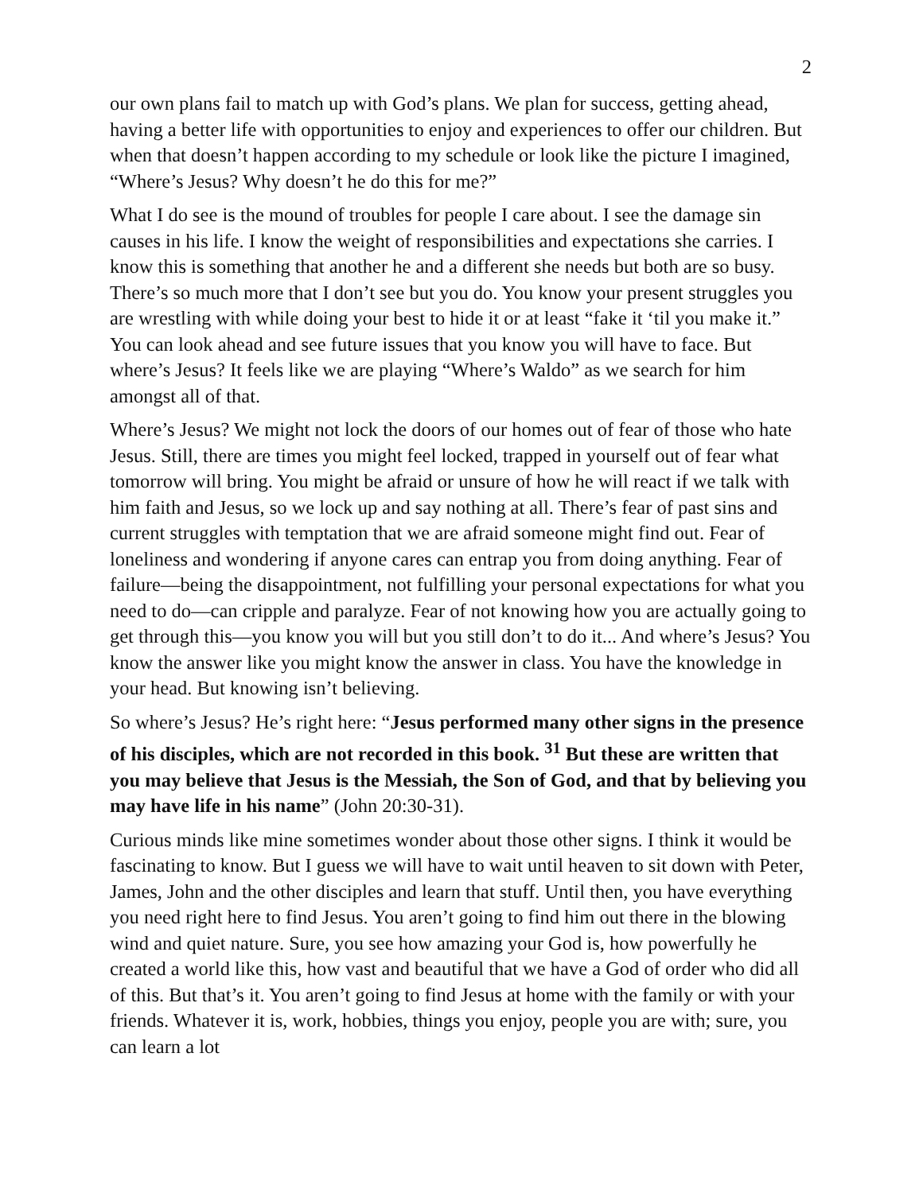2
our own plans fail to match up with God’s plans. We plan for success, getting ahead, having a better life with opportunities to enjoy and experiences to offer our children. But when that doesn’t happen according to my schedule or look like the picture I imagined, “Where’s Jesus? Why doesn’t he do this for me?”
What I do see is the mound of troubles for people I care about. I see the damage sin causes in his life. I know the weight of responsibilities and expectations she carries. I know this is something that another he and a different she needs but both are so busy. There’s so much more that I don’t see but you do. You know your present struggles you are wrestling with while doing your best to hide it or at least “fake it ‘til you make it.” You can look ahead and see future issues that you know you will have to face. But where’s Jesus? It feels like we are playing “Where’s Waldo” as we search for him amongst all of that.
Where’s Jesus? We might not lock the doors of our homes out of fear of those who hate Jesus. Still, there are times you might feel locked, trapped in yourself out of fear what tomorrow will bring. You might be afraid or unsure of how he will react if we talk with him faith and Jesus, so we lock up and say nothing at all. There’s fear of past sins and current struggles with temptation that we are afraid someone might find out. Fear of loneliness and wondering if anyone cares can entrap you from doing anything. Fear of failure—being the disappointment, not fulfilling your personal expectations for what you need to do—can cripple and paralyze. Fear of not knowing how you are actually going to get through this—you know you will but you still don’t to do it... And where’s Jesus? You know the answer like you might know the answer in class. You have the knowledge in your head. But knowing isn’t believing.
So where’s Jesus? He’s right here: “Jesus performed many other signs in the presence of his disciples, which are not recorded in this book. <sup>31</sup> But these are written that you may believe that Jesus is the Messiah, the Son of God, and that by believing you may have life in his name” (John 20:30-31).
Curious minds like mine sometimes wonder about those other signs. I think it would be fascinating to know. But I guess we will have to wait until heaven to sit down with Peter, James, John and the other disciples and learn that stuff. Until then, you have everything you need right here to find Jesus. You aren’t going to find him out there in the blowing wind and quiet nature. Sure, you see how amazing your God is, how powerfully he created a world like this, how vast and beautiful that we have a God of order who did all of this. But that’s it. You aren’t going to find Jesus at home with the family or with your friends. Whatever it is, work, hobbies, things you enjoy, people you are with; sure, you can learn a lot